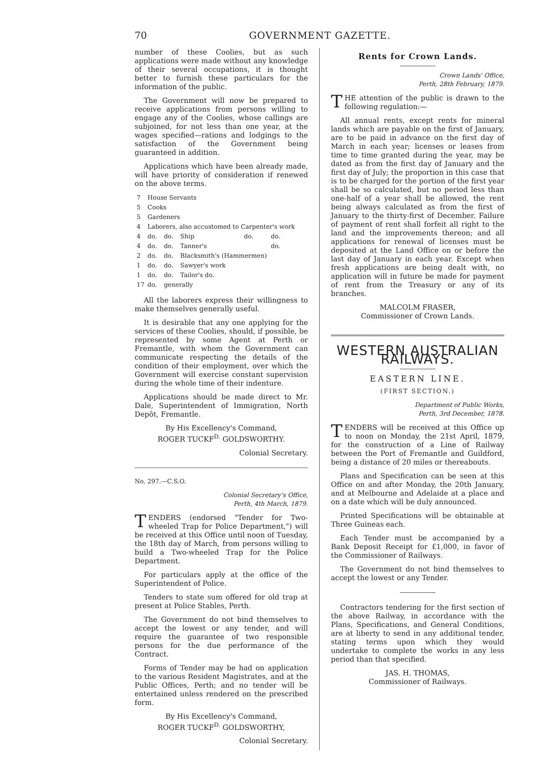70 GOVERNMENT GAZETTE.
number of these Coolies, but as such applications were made without any knowledge of their several occupations, it is thought better to furnish these particulars for the information of the public.
The Government will now be prepared to receive applications from persons willing to engage any of the Coolies, whose callings are subjoined, for not less than one year, at the wages specified—rations and lodgings to the satisfaction of the Government being guaranteed in addition.
Applications which have been already made, will have priority of consideration if renewed on the above terms.
| 7 | House Servants | | | | |
| 5 | Cooks | | | | |
| 5 | Gardeners | | | | |
| 4 | Laborers, also accustomed to Carpenter's work | | | | |
| 4 | do. | do. | Ship | do. | do. |
| 4 | do. | do. | Tanner's | | do. |
| 2 | do. | do. | Blacksmith's (Hammermen) | | |
| 1 | do. | do. | Sawyer's work | | |
| 1 | do. | do. | Tailor's do. | | |
| 17 | do. | generally | | | |
All the laborers express their willingness to make themselves generally useful.
It is desirable that any one applying for the services of these Coolies, should, if possible, be represented by some Agent at Perth or Fremantle, with whom the Government can communicate respecting the details of the condition of their employment, over which the Government will exercise constant supervision during the whole time of their indenture.
Applications should be made direct to Mr. Dale, Superintendent of Immigration, North Depôt, Fremantle.
By His Excellency's Command,
ROGER TUCKF<sup>D.</sup> GOLDSWORTHY.
Colonial Secretary.
No. 297.—C.S.O.
Colonial Secretary's Office,
Perth, 4th March, 1879.
TENDERS (endorsed "Tender for Two-wheeled Trap for Police Department,") will be received at this Office until noon of Tuesday, the 18th day of March, from persons willing to build a Two-wheeled Trap for the Police Department.
For particulars apply at the office of the Superintendent of Police.
Tenders to state sum offered for old trap at present at Police Stables, Perth.
The Government do not bind themselves to accept the lowest or any tender, and will require the guarantee of two responsible persons for the due performance of the Contract.
Forms of Tender may be had on application to the various Resident Magistrates, and at the Public Offices, Perth; and no tender will be entertained unless rendered on the prescribed form.
By His Excellency's Command,
ROGER TUCKF<sup>D.</sup> GOLDSWORTHY,
Colonial Secretary.
Rents for Crown Lands.
Crown Lands' Office,
Perth, 28th February, 1879.
THE attention of the public is drawn to the following regulation:—
All annual rents, except rents for mineral lands which are payable on the first of January, are to be paid in advance on the first day of March in each year; licenses or leases from time to time granted during the year, may be dated as from the first day of January and the first day of July; the proportion in this case that is to be charged for the portion of the first year shall be so calculated, but no period less than one-half of a year shall be allowed, the rent being always calculated as from the first of January to the thirty-first of December. Failure of payment of rent shall forfeit all right to the land and the improvements thereon; and all applications for renewal of licenses must be deposited at the Land Office on or before the last day of January in each year. Except when fresh applications are being dealt with, no application will in future be made for payment of rent from the Treasury or any of its branches.
MALCOLM FRASER,
Commissioner of Crown Lands.
WESTERN AUSTRALIAN RAILWAYS.
EASTERN LINE.
(FIRST SECTION.)
Department of Public Works,
Perth, 3rd December, 1878.
TENDERS will be received at this Office up to noon on Monday, the 21st April, 1879, for the construction of a Line of Railway between the Port of Fremantle and Guildford, being a distance of 20 miles or thereabouts.
Plans and Specification can be seen at this Office on and after Monday, the 20th January, and at Melbourne and Adelaide at a place and on a date which will be duly announced.
Printed Specifications will be obtainable at Three Guineas each.
Each Tender must be accompanied by a Bank Deposit Receipt for £1,000, in favor of the Commissioner of Railways.
The Government do not bind themselves to accept the lowest or any Tender.
Contractors tendering for the first section of the above Railway, in accordance with the Plans, Specifications, and General Conditions, are at liberty to send in any additional tender, stating terms upon which they would undertake to complete the works in any less period than that specified.
JAS. H. THOMAS,
Commissioner of Railways.